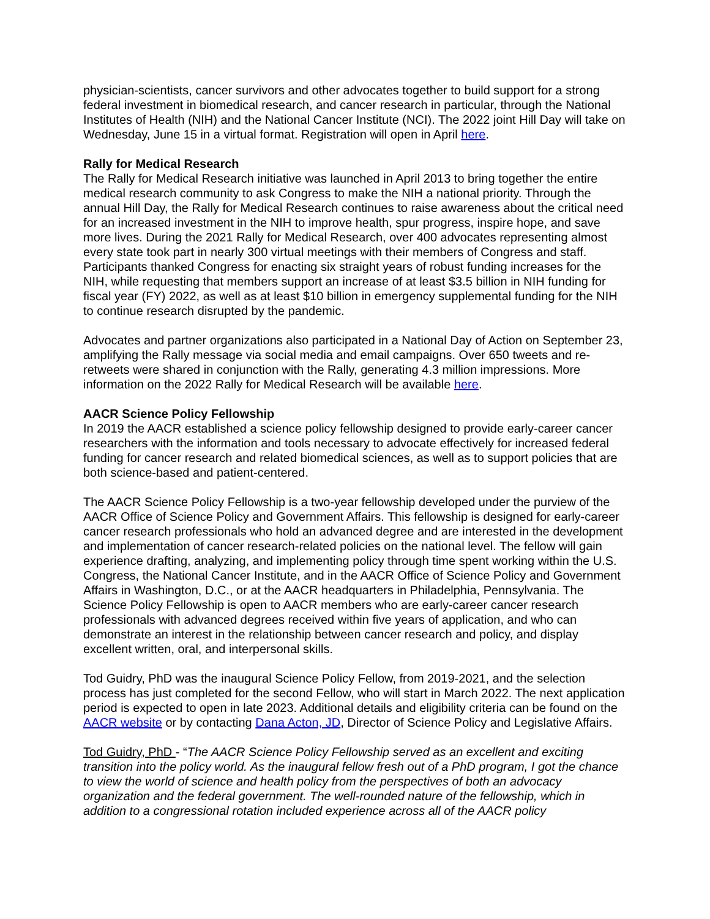physician-scientists, cancer survivors and other advocates together to build support for a strong federal investment in biomedical research, and cancer research in particular, through the National Institutes of Health (NIH) and the National Cancer Institute (NCI). The 2022 joint Hill Day will take on Wednesday, June 15 in a virtual format. Registration will open in April here.
Rally for Medical Research
The Rally for Medical Research initiative was launched in April 2013 to bring together the entire medical research community to ask Congress to make the NIH a national priority. Through the annual Hill Day, the Rally for Medical Research continues to raise awareness about the critical need for an increased investment in the NIH to improve health, spur progress, inspire hope, and save more lives. During the 2021 Rally for Medical Research, over 400 advocates representing almost every state took part in nearly 300 virtual meetings with their members of Congress and staff. Participants thanked Congress for enacting six straight years of robust funding increases for the NIH, while requesting that members support an increase of at least $3.5 billion in NIH funding for fiscal year (FY) 2022, as well as at least $10 billion in emergency supplemental funding for the NIH to continue research disrupted by the pandemic.
Advocates and partner organizations also participated in a National Day of Action on September 23, amplifying the Rally message via social media and email campaigns. Over 650 tweets and re-retweets were shared in conjunction with the Rally, generating 4.3 million impressions. More information on the 2022 Rally for Medical Research will be available here.
AACR Science Policy Fellowship
In 2019 the AACR established a science policy fellowship designed to provide early-career cancer researchers with the information and tools necessary to advocate effectively for increased federal funding for cancer research and related biomedical sciences, as well as to support policies that are both science-based and patient-centered.
The AACR Science Policy Fellowship is a two-year fellowship developed under the purview of the AACR Office of Science Policy and Government Affairs. This fellowship is designed for early-career cancer research professionals who hold an advanced degree and are interested in the development and implementation of cancer research-related policies on the national level. The fellow will gain experience drafting, analyzing, and implementing policy through time spent working within the U.S. Congress, the National Cancer Institute, and in the AACR Office of Science Policy and Government Affairs in Washington, D.C., or at the AACR headquarters in Philadelphia, Pennsylvania. The Science Policy Fellowship is open to AACR members who are early-career cancer research professionals with advanced degrees received within five years of application, and who can demonstrate an interest in the relationship between cancer research and policy, and display excellent written, oral, and interpersonal skills.
Tod Guidry, PhD was the inaugural Science Policy Fellow, from 2019-2021, and the selection process has just completed for the second Fellow, who will start in March 2022. The next application period is expected to open in late 2023. Additional details and eligibility criteria can be found on the AACR website or by contacting Dana Acton, JD, Director of Science Policy and Legislative Affairs.
Tod Guidry, PhD - “The AACR Science Policy Fellowship served as an excellent and exciting transition into the policy world. As the inaugural fellow fresh out of a PhD program, I got the chance to view the world of science and health policy from the perspectives of both an advocacy organization and the federal government. The well-rounded nature of the fellowship, which in addition to a congressional rotation included experience across all of the AACR policy